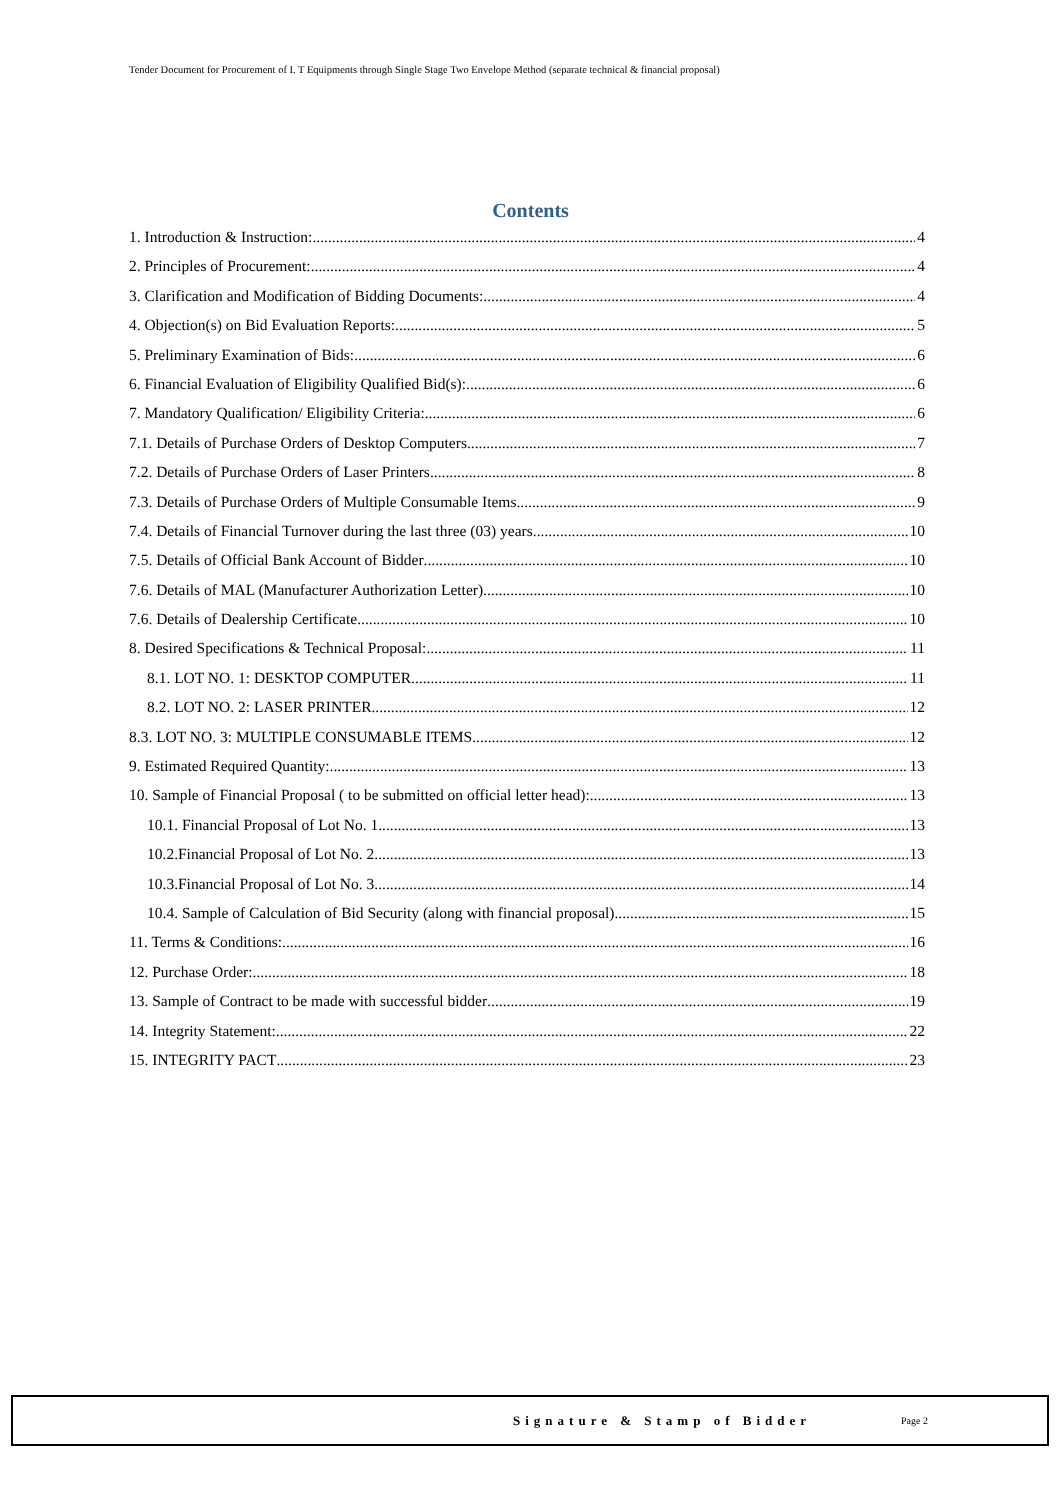Tender Document for Procurement of I. T Equipments through Single Stage Two Envelope Method (separate technical & financial proposal)
Contents
1. Introduction & Instruction: 4
2. Principles of Procurement: 4
3. Clarification and Modification of Bidding Documents: 4
4. Objection(s) on Bid Evaluation Reports: 5
5. Preliminary Examination of Bids: 6
6. Financial Evaluation of Eligibility Qualified Bid(s): 6
7. Mandatory Qualification/ Eligibility Criteria: 6
7.1. Details of Purchase Orders of Desktop Computers 7
7.2. Details of Purchase Orders of Laser Printers 8
7.3. Details of Purchase Orders of Multiple Consumable Items 9
7.4. Details of Financial Turnover during the last three (03) years 10
7.5. Details of Official Bank Account of Bidder 10
7.6. Details of MAL (Manufacturer Authorization Letter) 10
7.6. Details of Dealership Certificate 10
8. Desired Specifications & Technical Proposal: 11
8.1. LOT NO. 1: DESKTOP COMPUTER 11
8.2. LOT NO. 2: LASER PRINTER 12
8.3. LOT NO. 3: MULTIPLE CONSUMABLE ITEMS 12
9. Estimated Required Quantity: 13
10. Sample of Financial Proposal ( to be submitted on official letter head): 13
10.1. Financial Proposal of Lot No. 1 13
10.2.Financial Proposal of Lot No. 2 13
10.3.Financial Proposal of Lot No. 3 14
10.4. Sample of Calculation of Bid Security (along with financial proposal) 15
11. Terms & Conditions: 16
12. Purchase Order: 18
13. Sample of Contract to be made with successful bidder 19
14. Integrity Statement: 22
15. INTEGRITY PACT 23
Signature & Stamp of Bidder Page 2